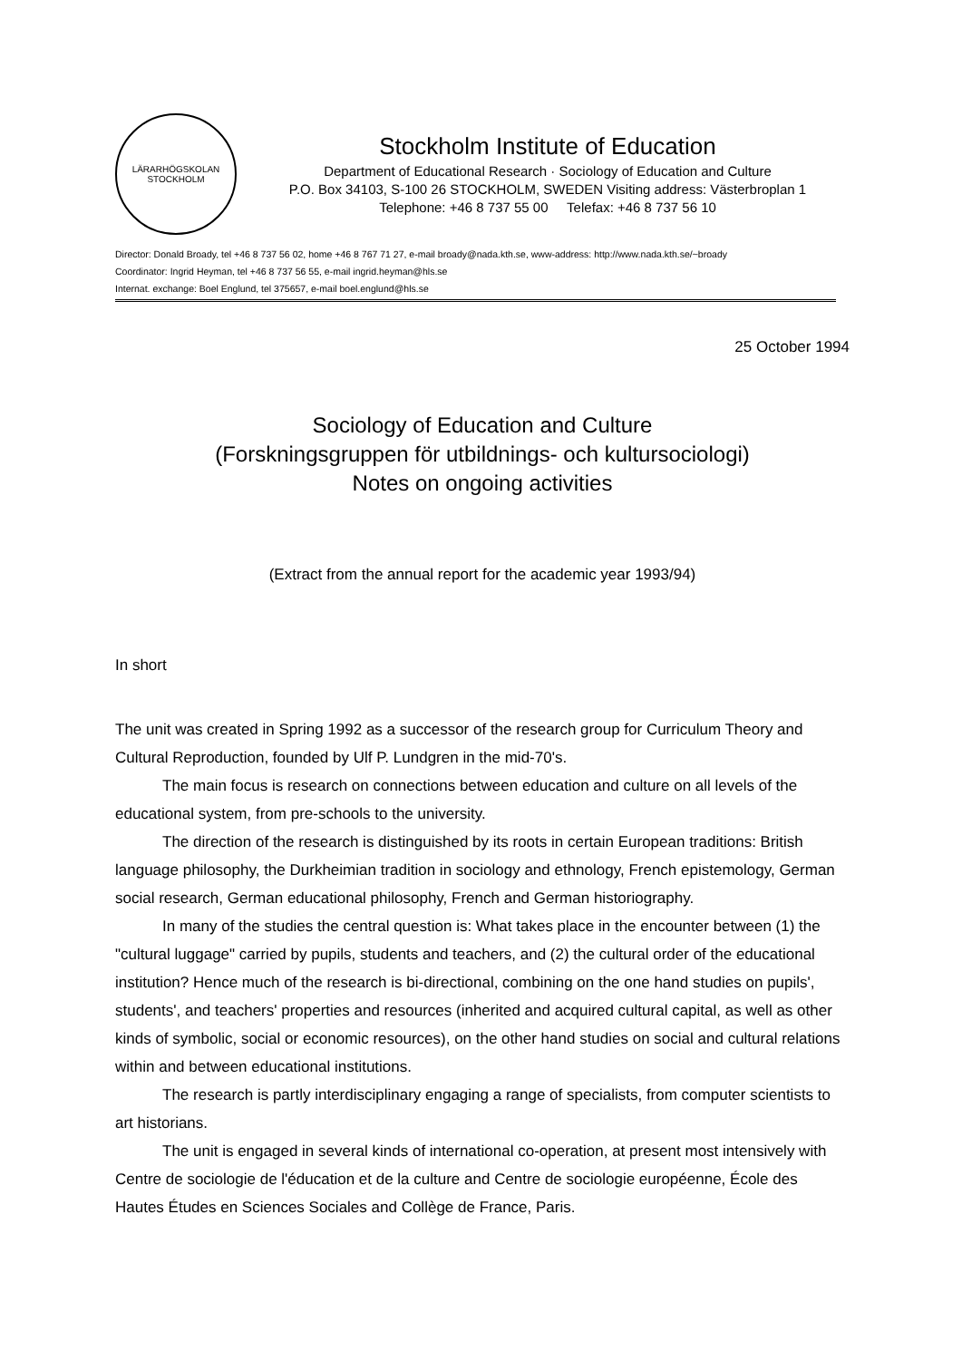LÄRARHÖGSKOLAN
STOCKHOLM
Stockholm Institute of Education
Department of Educational Research · Sociology of Education and Culture
P.O. Box 34103, S-100 26 STOCKHOLM, SWEDEN Visiting address: Västerbroplan 1
Telephone: +46 8 737 55 00 Telefax: +46 8 737 56 10
Director: Donald Broady, tel +46 8 737 56 02, home +46 8 767 71 27, e-mail broady@nada.kth.se, www-address: http://www.nada.kth.se/~broady
Coordinator: Ingrid Heyman, tel +46 8 737 56 55, e-mail ingrid.heyman@hls.se
Internat. exchange: Boel Englund, tel 375657, e-mail boel.englund@hls.se
25 October 1994
Sociology of Education and Culture
(Forskningsgruppen för utbildnings- och kultursociologi)
Notes on ongoing activities
(Extract from the annual report for the academic year 1993/94)
In short
The unit was created in Spring 1992 as a successor of the research group for Curriculum Theory and Cultural Reproduction, founded by Ulf P. Lundgren in the mid-70's.
The main focus is research on connections between education and culture on all levels of the educational system, from pre-schools to the university.
The direction of the research is distinguished by its roots in certain European traditions: British language philosophy, the Durkheimian tradition in sociology and ethnology, French epistemology, German social research, German educational philosophy, French and German historiography.
In many of the studies the central question is: What takes place in the encounter between (1) the "cultural luggage" carried by pupils, students and teachers, and (2) the cultural order of the educational institution? Hence much of the research is bi-directional, combining on the one hand studies on pupils', students', and teachers' properties and resources (inherited and acquired cultural capital, as well as other kinds of symbolic, social or economic resources), on the other hand studies on social and cultural relations within and between educational institutions.
The research is partly interdisciplinary engaging a range of specialists, from computer scientists to art historians.
The unit is engaged in several kinds of international co-operation, at present most intensively with Centre de sociologie de l'éducation et de la culture and Centre de sociologie européenne, École des Hautes Études en Sciences Sociales and Collège de France, Paris.